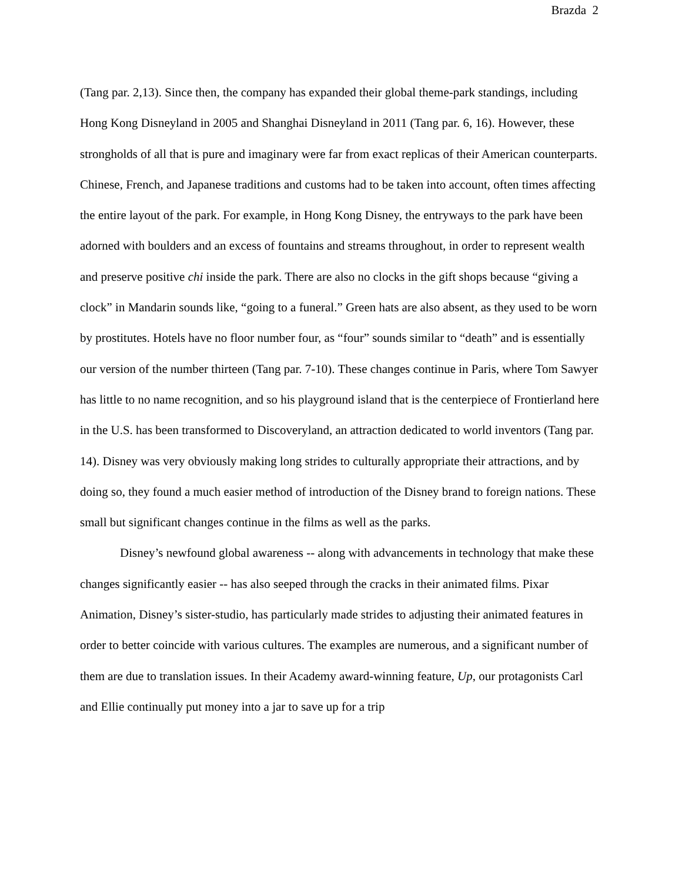Brazda 2
(Tang par. 2,13). Since then, the company has expanded their global theme-park standings, including Hong Kong Disneyland in 2005 and Shanghai Disneyland in 2011 (Tang par. 6, 16). However, these strongholds of all that is pure and imaginary were far from exact replicas of their American counterparts. Chinese, French, and Japanese traditions and customs had to be taken into account, often times affecting the entire layout of the park. For example, in Hong Kong Disney, the entryways to the park have been adorned with boulders and an excess of fountains and streams throughout, in order to represent wealth and preserve positive chi inside the park. There are also no clocks in the gift shops because “giving a clock” in Mandarin sounds like, “going to a funeral.” Green hats are also absent, as they used to be worn by prostitutes. Hotels have no floor number four, as “four” sounds similar to “death” and is essentially our version of the number thirteen (Tang par. 7-10). These changes continue in Paris, where Tom Sawyer has little to no name recognition, and so his playground island that is the centerpiece of Frontierland here in the U.S. has been transformed to Discoveryland, an attraction dedicated to world inventors (Tang par. 14). Disney was very obviously making long strides to culturally appropriate their attractions, and by doing so, they found a much easier method of introduction of the Disney brand to foreign nations. These small but significant changes continue in the films as well as the parks.
Disney’s newfound global awareness -- along with advancements in technology that make these changes significantly easier -- has also seeped through the cracks in their animated films. Pixar Animation, Disney’s sister-studio, has particularly made strides to adjusting their animated features in order to better coincide with various cultures. The examples are numerous, and a significant number of them are due to translation issues. In their Academy award-winning feature, Up, our protagonists Carl and Ellie continually put money into a jar to save up for a trip